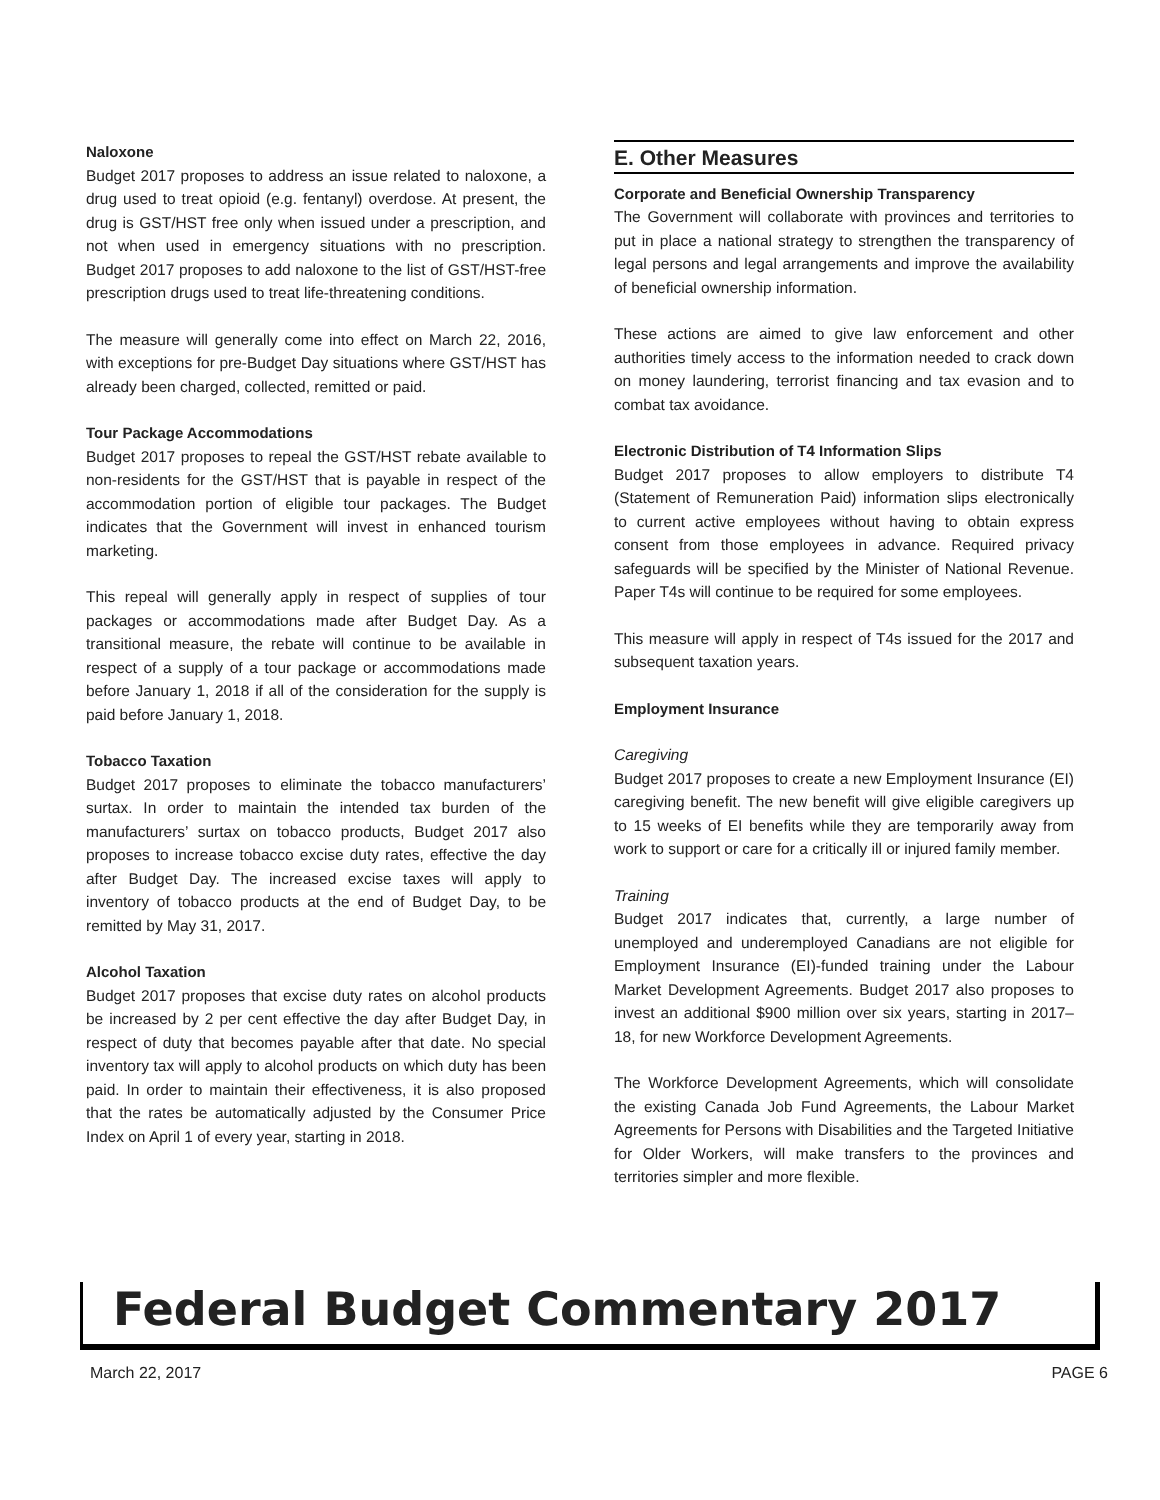Naloxone
Budget 2017 proposes to address an issue related to naloxone, a drug used to treat opioid (e.g. fentanyl) overdose. At present, the drug is GST/HST free only when issued under a prescription, and not when used in emergency situations with no prescription. Budget 2017 proposes to add naloxone to the list of GST/HST-free prescription drugs used to treat life-threatening conditions.
The measure will generally come into effect on March 22, 2016, with exceptions for pre-Budget Day situations where GST/HST has already been charged, collected, remitted or paid.
Tour Package Accommodations
Budget 2017 proposes to repeal the GST/HST rebate available to non-residents for the GST/HST that is payable in respect of the accommodation portion of eligible tour packages. The Budget indicates that the Government will invest in enhanced tourism marketing.
This repeal will generally apply in respect of supplies of tour packages or accommodations made after Budget Day. As a transitional measure, the rebate will continue to be available in respect of a supply of a tour package or accommodations made before January 1, 2018 if all of the consideration for the supply is paid before January 1, 2018.
Tobacco Taxation
Budget 2017 proposes to eliminate the tobacco manufacturers’ surtax. In order to maintain the intended tax burden of the manufacturers’ surtax on tobacco products, Budget 2017 also proposes to increase tobacco excise duty rates, effective the day after Budget Day. The increased excise taxes will apply to inventory of tobacco products at the end of Budget Day, to be remitted by May 31, 2017.
Alcohol Taxation
Budget 2017 proposes that excise duty rates on alcohol products be increased by 2 per cent effective the day after Budget Day, in respect of duty that becomes payable after that date. No special inventory tax will apply to alcohol products on which duty has been paid. In order to maintain their effectiveness, it is also proposed that the rates be automatically adjusted by the Consumer Price Index on April 1 of every year, starting in 2018.
E. Other Measures
Corporate and Beneficial Ownership Transparency
The Government will collaborate with provinces and territories to put in place a national strategy to strengthen the transparency of legal persons and legal arrangements and improve the availability of beneficial ownership information.
These actions are aimed to give law enforcement and other authorities timely access to the information needed to crack down on money laundering, terrorist financing and tax evasion and to combat tax avoidance.
Electronic Distribution of T4 Information Slips
Budget 2017 proposes to allow employers to distribute T4 (Statement of Remuneration Paid) information slips electronically to current active employees without having to obtain express consent from those employees in advance. Required privacy safeguards will be specified by the Minister of National Revenue. Paper T4s will continue to be required for some employees.
This measure will apply in respect of T4s issued for the 2017 and subsequent taxation years.
Employment Insurance
Caregiving
Budget 2017 proposes to create a new Employment Insurance (EI) caregiving benefit. The new benefit will give eligible caregivers up to 15 weeks of EI benefits while they are temporarily away from work to support or care for a critically ill or injured family member.
Training
Budget 2017 indicates that, currently, a large number of unemployed and underemployed Canadians are not eligible for Employment Insurance (EI)-funded training under the Labour Market Development Agreements. Budget 2017 also proposes to invest an additional $900 million over six years, starting in 2017–18, for new Workforce Development Agreements.
The Workforce Development Agreements, which will consolidate the existing Canada Job Fund Agreements, the Labour Market Agreements for Persons with Disabilities and the Targeted Initiative for Older Workers, will make transfers to the provinces and territories simpler and more flexible.
Federal Budget Commentary 2017
March 22, 2017 PAGE 6